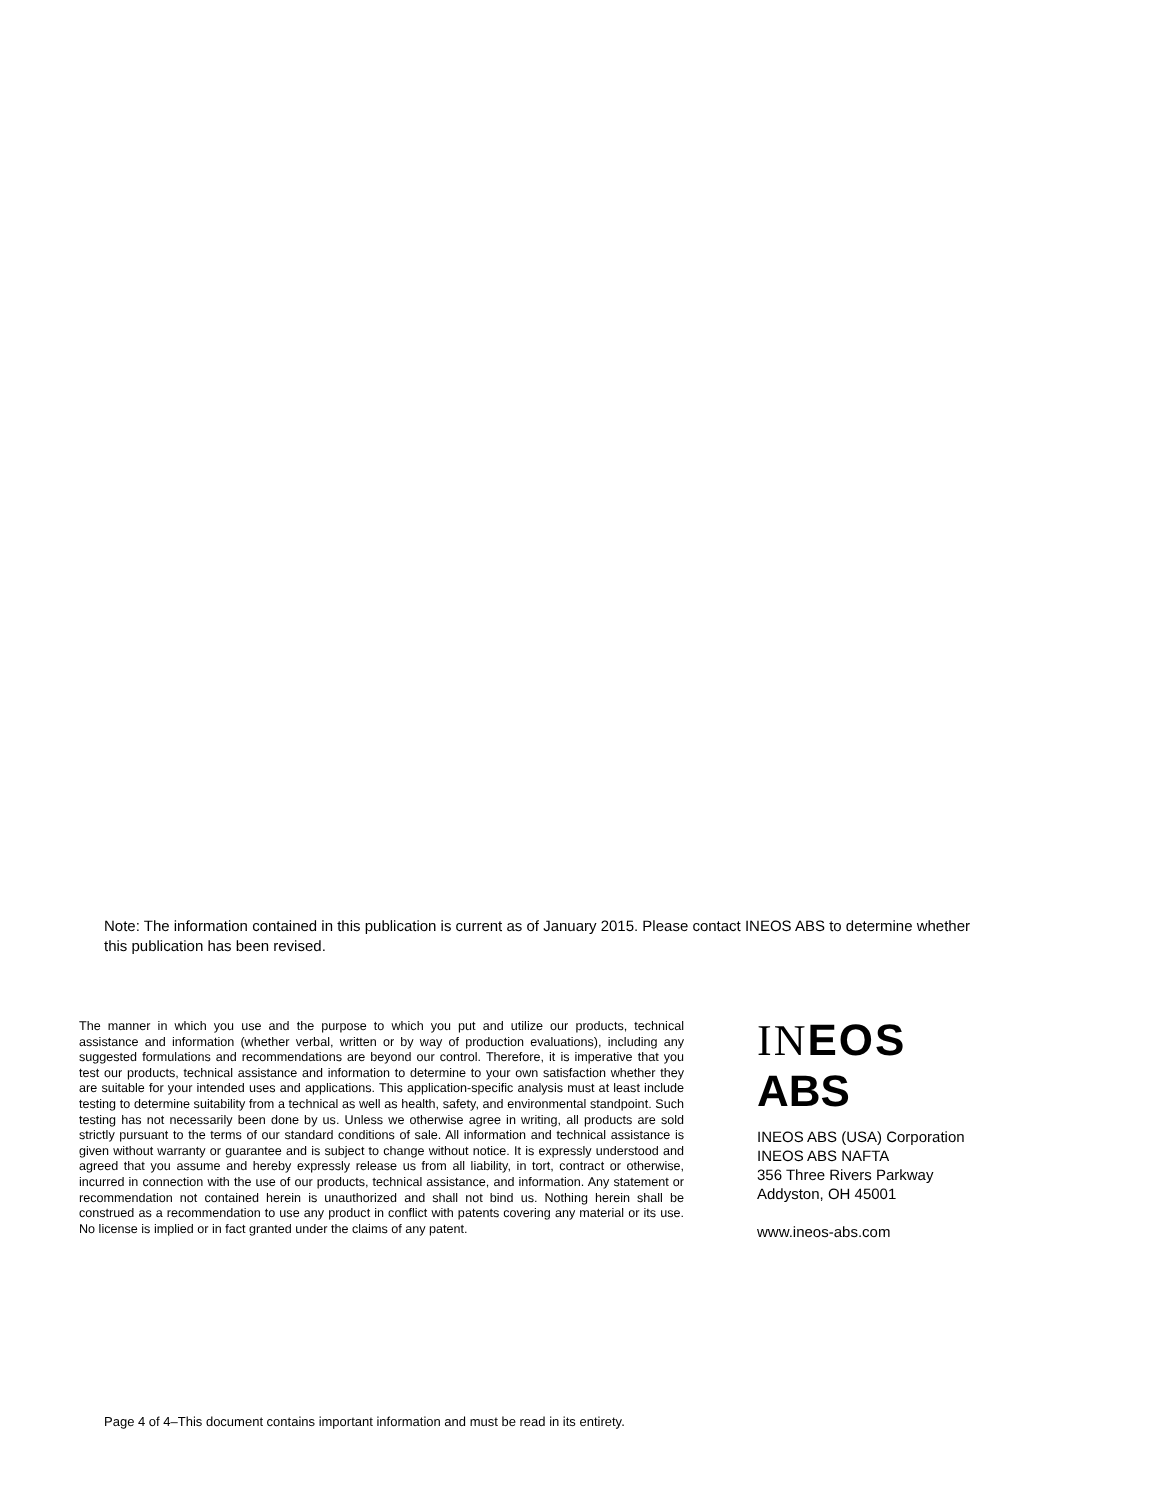Note: The information contained in this publication is current as of January 2015. Please contact INEOS ABS to determine whether this publication has been revised.
The manner in which you use and the purpose to which you put and utilize our products, technical assistance and information (whether verbal, written or by way of production evaluations), including any suggested formulations and recommendations are beyond our control. Therefore, it is imperative that you test our products, technical assistance and information to determine to your own satisfaction whether they are suitable for your intended uses and applications. This application-specific analysis must at least include testing to determine suitability from a technical as well as health, safety, and environmental standpoint. Such testing has not necessarily been done by us. Unless we otherwise agree in writing, all products are sold strictly pursuant to the terms of our standard conditions of sale. All information and technical assistance is given without warranty or guarantee and is subject to change without notice. It is expressly understood and agreed that you assume and hereby expressly release us from all liability, in tort, contract or otherwise, incurred in connection with the use of our products, technical assistance, and information. Any statement or recommendation not contained herein is unauthorized and shall not bind us. Nothing herein shall be construed as a recommendation to use any product in conflict with patents covering any material or its use. No license is implied or in fact granted under the claims of any patent.
IN EOS
ABS
INEOS ABS (USA) Corporation
INEOS ABS NAFTA
356 Three Rivers Parkway
Addyston, OH 45001
www.ineos-abs.com
Page 4 of 4–This document contains important information and must be read in its entirety.